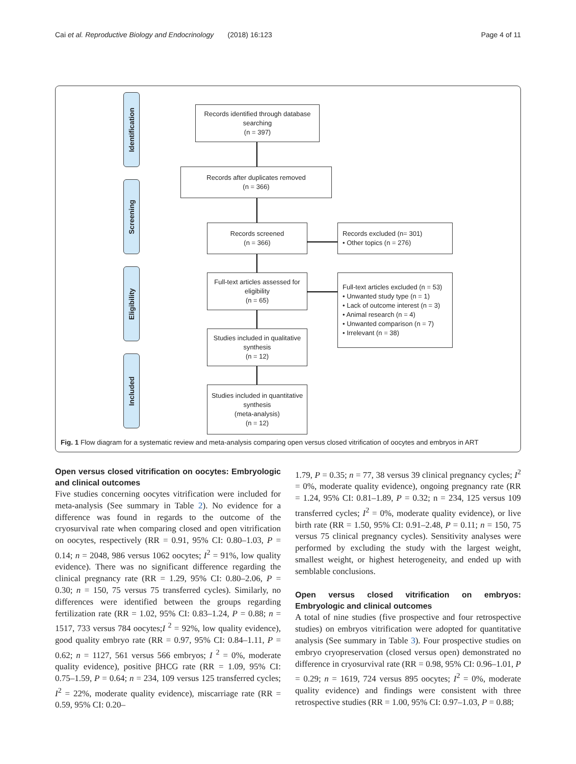Cai et al. Reproductive Biology and Endocrinology (2018) 16:123 Page 4 of 11
Identification
Screening
Eligibility
Included
Records identified through database searching
(n = 397)
Records after duplicates removed
(n = 366)
Records screened
(n = 366)
Records excluded (n= 301)
• Other topics (n = 276)
Full-text articles assessed for eligibility
(n = 65)
Full-text articles excluded (n = 53)
• Unwanted study type (n = 1)
• Lack of outcome interest (n = 3)
• Animal research (n = 4)
• Unwanted comparison (n = 7)
• Irrelevant (n = 38)
Studies included in qualitative synthesis
(n = 12)
Studies included in quantitative synthesis
(meta-analysis)
(n = 12)
Fig. 1 Flow diagram for a systematic review and meta-analysis comparing open versus closed vitrification of oocytes and embryos in ART
Open versus closed vitrification on oocytes: Embryologic and clinical outcomes
Five studies concerning oocytes vitrification were included for meta-analysis (See summary in Table 2). No evidence for a difference was found in regards to the outcome of the cryosurvival rate when comparing closed and open vitrification on oocytes, respectively (RR = 0.91, 95% CI: 0.80–1.03, P = 0.14; n = 2048, 986 versus 1062 oocytes; I<sup>2</sup> = 91%, low quality evidence). There was no significant difference regarding the clinical pregnancy rate (RR = 1.29, 95% CI: 0.80–2.06, P = 0.30; n = 150, 75 versus 75 transferred cycles). Similarly, no differences were identified between the groups regarding fertilization rate (RR = 1.02, 95% CI: 0.83–1.24, P = 0.88; n = 1517, 733 versus 784 oocytes;I <sup>2</sup> = 92%, low quality evidence), good quality embryo rate (RR = 0.97, 95% CI: 0.84–1.11, P = 0.62; n = 1127, 561 versus 566 embryos; I <sup>2</sup> = 0%, moderate quality evidence), positive βHCG rate (RR = 1.09, 95% CI: 0.75–1.59, P = 0.64; n = 234, 109 versus 125 transferred cycles; I<sup>2</sup> = 22%, moderate quality evidence), miscarriage rate (RR = 0.59, 95% CI: 0.20–
1.79, P = 0.35; n = 77, 38 versus 39 clinical pregnancy cycles; I<sup>2</sup> = 0%, moderate quality evidence), ongoing pregnancy rate (RR = 1.24, 95% CI: 0.81–1.89, P = 0.32; n = 234, 125 versus 109 transferred cycles; I<sup>2</sup> = 0%, moderate quality evidence), or live birth rate (RR = 1.50, 95% CI: 0.91–2.48, P = 0.11; n = 150, 75 versus 75 clinical pregnancy cycles). Sensitivity analyses were performed by excluding the study with the largest weight, smallest weight, or highest heterogeneity, and ended up with semblable conclusions.
Open versus closed vitrification on embryos: Embryologic and clinical outcomes
A total of nine studies (five prospective and four retrospective studies) on embryos vitrification were adopted for quantitative analysis (See summary in Table 3). Four prospective studies on embryo cryopreservation (closed versus open) demonstrated no difference in cryosurvival rate (RR = 0.98, 95% CI: 0.96–1.01, P = 0.29; n = 1619, 724 versus 895 oocytes; I<sup>2</sup> = 0%, moderate quality evidence) and findings were consistent with three retrospective studies (RR = 1.00, 95% CI: 0.97–1.03, P = 0.88;